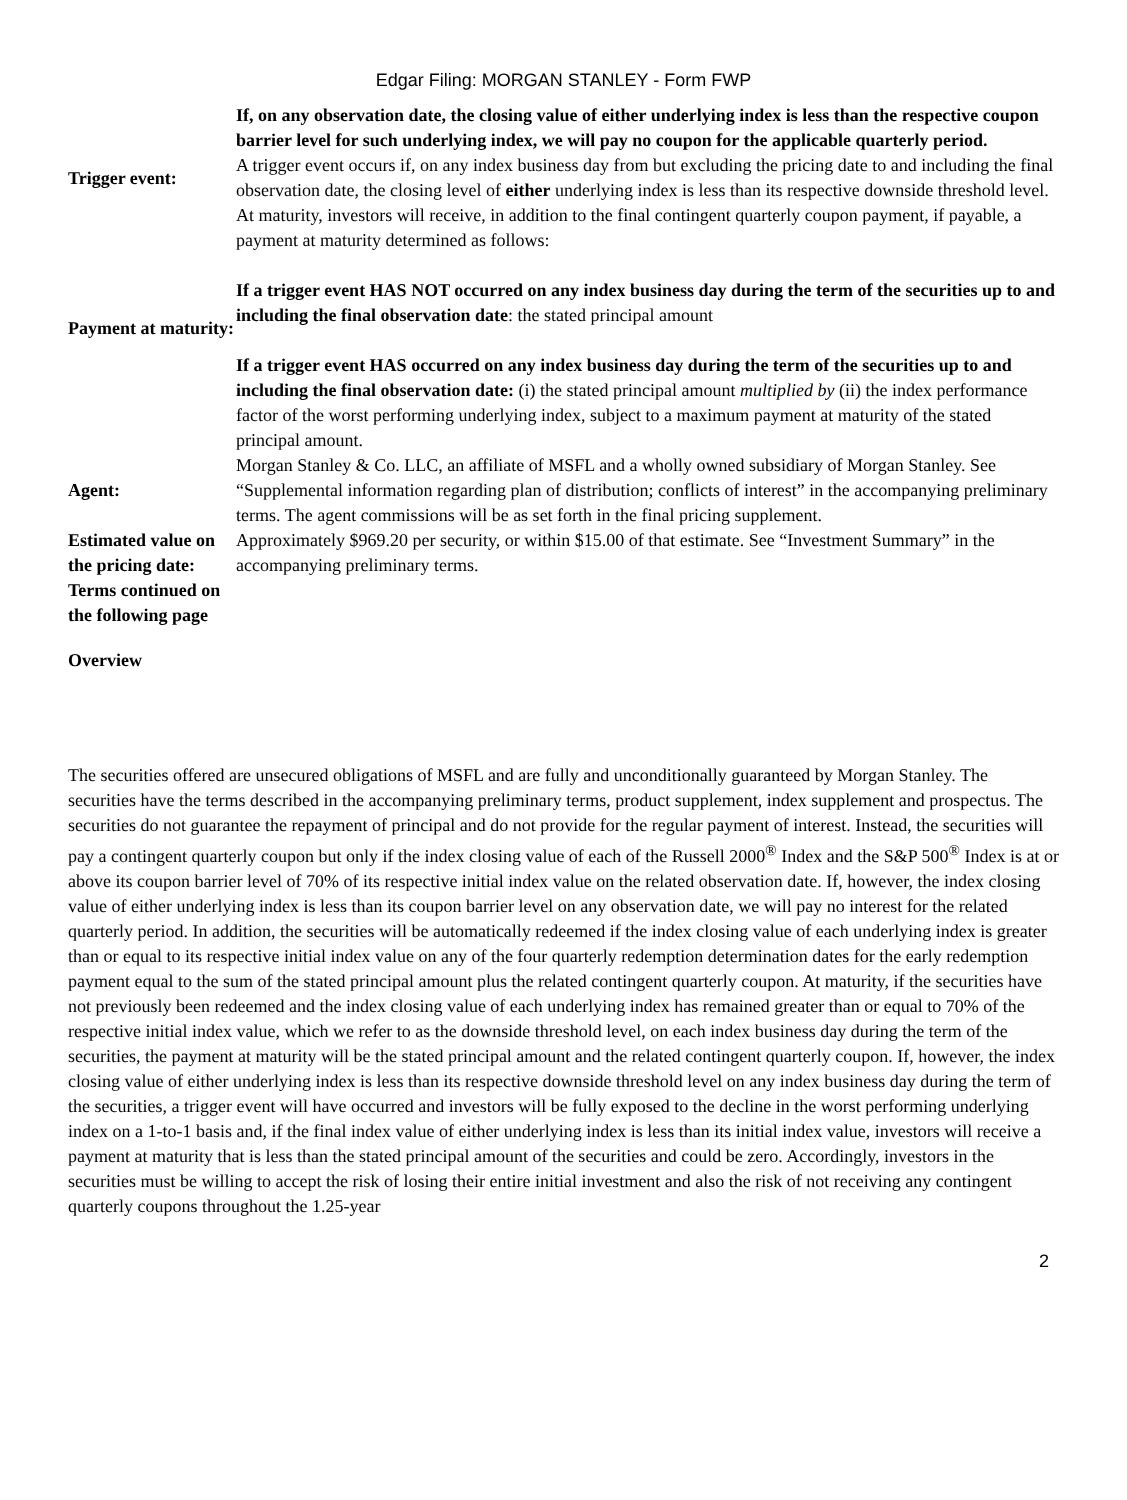Edgar Filing: MORGAN STANLEY - Form FWP
| | If, on any observation date, the closing value of either underlying index is less than the respective coupon barrier level for such underlying index, we will pay no coupon for the applicable quarterly period. |
| Trigger event: | A trigger event occurs if, on any index business day from but excluding the pricing date to and including the final observation date, the closing level of either underlying index is less than its respective downside threshold level. |
| Payment at maturity: | At maturity, investors will receive, in addition to the final contingent quarterly coupon payment, if payable, a payment at maturity determined as follows: If a trigger event HAS NOT occurred on any index business day during the term of the securities up to and including the final observation date : the stated principal amount If a trigger event HAS occurred on any index business day during the term of the securities up to and including the final observation date: (i) the stated principal amount multiplied by (ii) the index performance factor of the worst performing underlying index, subject to a maximum payment at maturity of the stated principal amount. |
| Agent: | Morgan Stanley & Co. LLC, an affiliate of MSFL and a wholly owned subsidiary of Morgan Stanley. See “Supplemental information regarding plan of distribution; conflicts of interest” in the accompanying preliminary terms. The agent commissions will be as set forth in the final pricing supplement. |
| Estimated value on the pricing date: | Approximately $969.20 per security, or within $15.00 of that estimate. See “Investment Summary” in the accompanying preliminary terms. |
| Terms continued on the following page | |
Overview
The securities offered are unsecured obligations of MSFL and are fully and unconditionally guaranteed by Morgan Stanley. The securities have the terms described in the accompanying preliminary terms, product supplement, index supplement and prospectus. The securities do not guarantee the repayment of principal and do not provide for the regular payment of interest. Instead, the securities will pay a contingent quarterly coupon but only if the index closing value of each of the Russell 2000<sup>®</sup> Index and the S&P 500<sup>®</sup> Index is at or above its coupon barrier level of 70% of its respective initial index value on the related observation date. If, however, the index closing value of either underlying index is less than its coupon barrier level on any observation date, we will pay no interest for the related quarterly period. In addition, the securities will be automatically redeemed if the index closing value of each underlying index is greater than or equal to its respective initial index value on any of the four quarterly redemption determination dates for the early redemption payment equal to the sum of the stated principal amount plus the related contingent quarterly coupon. At maturity, if the securities have not previously been redeemed and the index closing value of each underlying index has remained greater than or equal to 70% of the respective initial index value, which we refer to as the downside threshold level, on each index business day during the term of the securities, the payment at maturity will be the stated principal amount and the related contingent quarterly coupon. If, however, the index closing value of either underlying index is less than its respective downside threshold level on any index business day during the term of the securities, a trigger event will have occurred and investors will be fully exposed to the decline in the worst performing underlying index on a 1-to-1 basis and, if the final index value of either underlying index is less than its initial index value, investors will receive a payment at maturity that is less than the stated principal amount of the securities and could be zero. Accordingly, investors in the securities must be willing to accept the risk of losing their entire initial investment and also the risk of not receiving any contingent quarterly coupons throughout the 1.25-year
2